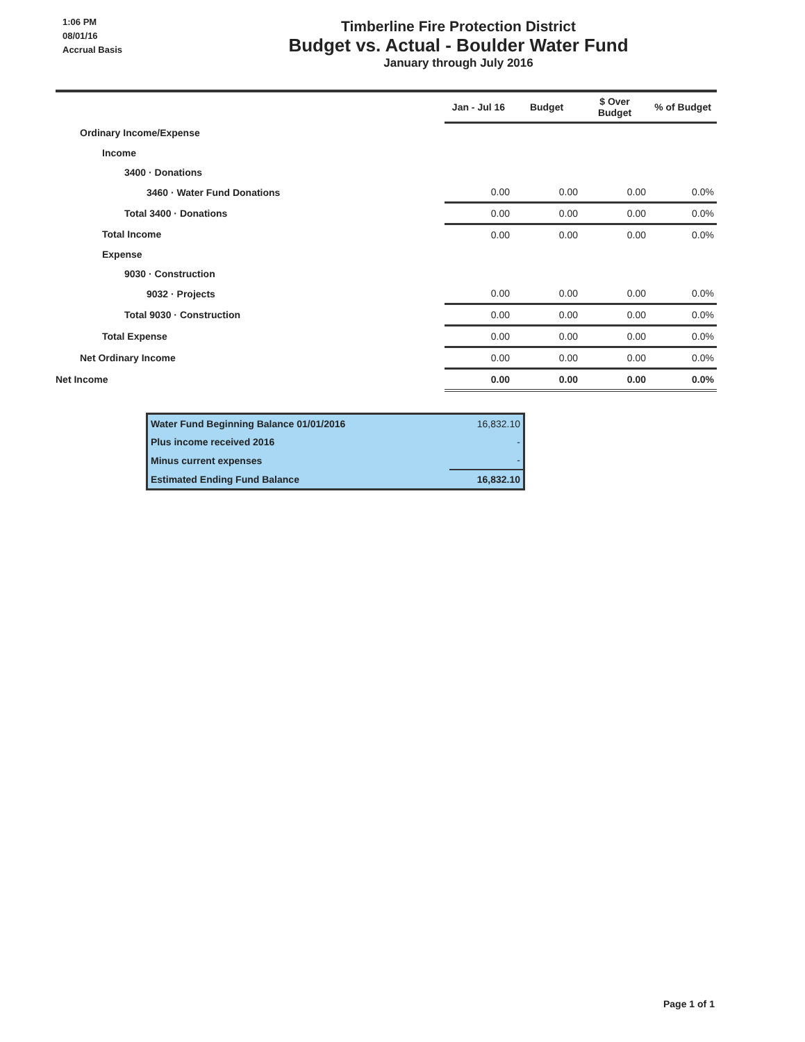1:06 PM
08/01/16
Accrual Basis
Timberline Fire Protection District
Budget vs. Actual - Boulder Water Fund
January through July 2016
| | Jan - Jul 16 | Budget | $ Over Budget | % of Budget |
| --- | --- | --- | --- | --- |
| Ordinary Income/Expense | | | | |
| Income | | | | |
| 3400 · Donations | | | | |
| 3460 · Water Fund Donations | 0.00 | 0.00 | 0.00 | 0.0% |
| Total 3400 · Donations | 0.00 | 0.00 | 0.00 | 0.0% |
| Total Income | 0.00 | 0.00 | 0.00 | 0.0% |
| Expense | | | | |
| 9030 · Construction | | | | |
| 9032 · Projects | 0.00 | 0.00 | 0.00 | 0.0% |
| Total 9030 · Construction | 0.00 | 0.00 | 0.00 | 0.0% |
| Total Expense | 0.00 | 0.00 | 0.00 | 0.0% |
| Net Ordinary Income | 0.00 | 0.00 | 0.00 | 0.0% |
| Net Income | 0.00 | 0.00 | 0.00 | 0.0% |
| Water Fund Beginning Balance 01/01/2016 | 16,832.10 |
| Plus income received 2016 | - |
| Minus current expenses | - |
| Estimated Ending Fund Balance | 16,832.10 |
Page 1 of 1